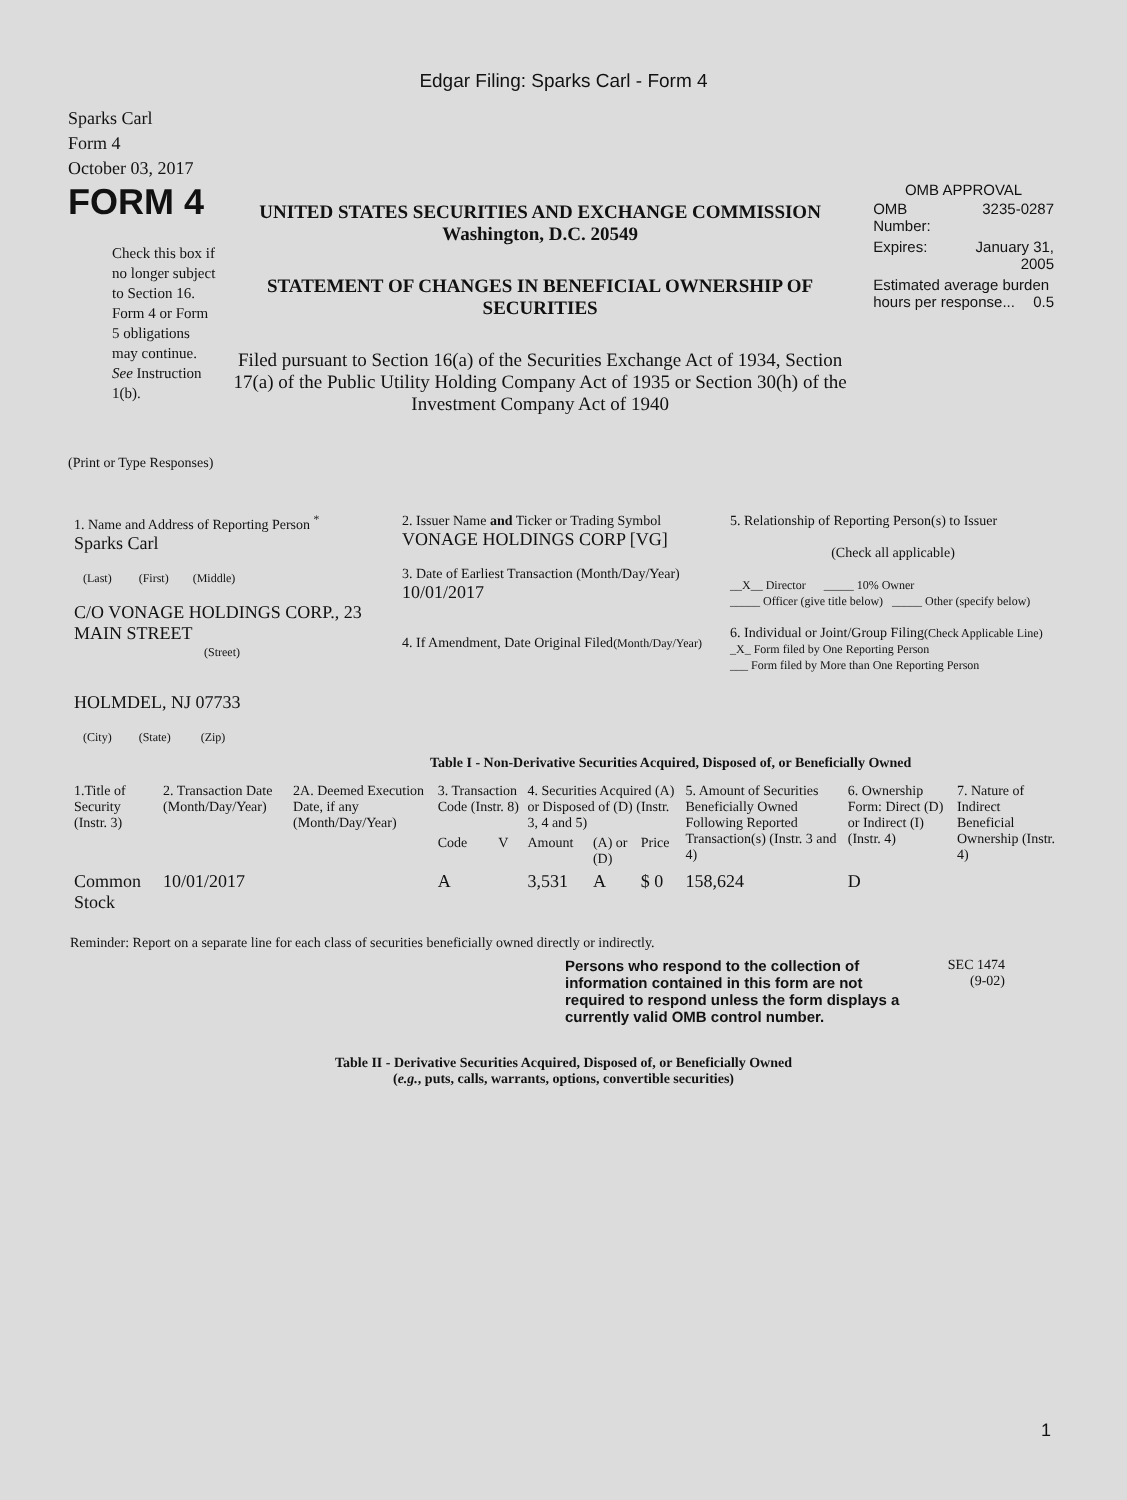Edgar Filing: Sparks Carl - Form 4
Sparks Carl
Form 4
October 03, 2017
FORM 4
Check this box if no longer subject to Section 16. Form 4 or Form 5 obligations may continue. See Instruction 1(b).
UNITED STATES SECURITIES AND EXCHANGE COMMISSION
Washington, D.C. 20549
STATEMENT OF CHANGES IN BENEFICIAL OWNERSHIP OF SECURITIES
Filed pursuant to Section 16(a) of the Securities Exchange Act of 1934, Section 17(a) of the Public Utility Holding Company Act of 1935 or Section 30(h) of the Investment Company Act of 1940
OMB APPROVAL
| OMB Number: | 3235-0287 |
| Expires: | January 31, 2005 |
| Estimated average burden hours per response... 0.5 | |
(Print or Type Responses)
| 1. Name and Address of Reporting Person <sup>*</sup> Sparks Carl (Last) (First) (Middle) C/O VONAGE HOLDINGS CORP., 23 MAIN STREET (Street) HOLMDEL, NJ 07733 (City) (State) (Zip) | 2. Issuer Name and Ticker or Trading Symbol VONAGE HOLDINGS CORP [VG] 3. Date of Earliest Transaction (Month/Day/Year) 10/01/2017 4. If Amendment, Date Original Filed (Month/Day/Year) | 5. Relationship of Reporting Person(s) to Issuer (Check all applicable) __X__ Director _____ 10% Owner _____ Officer (give title below) _____ Other (specify below) 6. Individual or Joint/Group Filing (Check Applicable Line) _X_ Form filed by One Reporting Person ___ Form filed by More than One Reporting Person |
Table I - Non-Derivative Securities Acquired, Disposed of, or Beneficially Owned
| 1.Title of Security (Instr. 3) | 2. Transaction Date (Month/Day/Year) | 2A. Deemed Execution Date, if any (Month/Day/Year) | 3. Transaction Code (Instr. 8) | | 4. Securities Acquired (A) or Disposed of (D) (Instr. 3, 4 and 5) | | | 5. Amount of Securities Beneficially Owned Following Reported Transaction(s) (Instr. 3 and 4) | 6. Ownership Form: Direct (D) or Indirect (I) (Instr. 4) | 7. Nature of Indirect Beneficial Ownership (Instr. 4) |
| --- | --- | --- | --- | --- | --- | --- | --- | --- | --- | --- |
| | | | Code | V | Amount | (A) or (D) | Price | | | |
| Common Stock | 10/01/2017 | | A | | 3,531 | A | $ 0 | 158,624 | D | |
Reminder: Report on a separate line for each class of securities beneficially owned directly or indirectly.
Persons who respond to the collection of information contained in this form are not required to respond unless the form displays a currently valid OMB control number.
SEC 1474
(9-02)
Table II - Derivative Securities Acquired, Disposed of, or Beneficially Owned
(e.g., puts, calls, warrants, options, convertible securities)
1